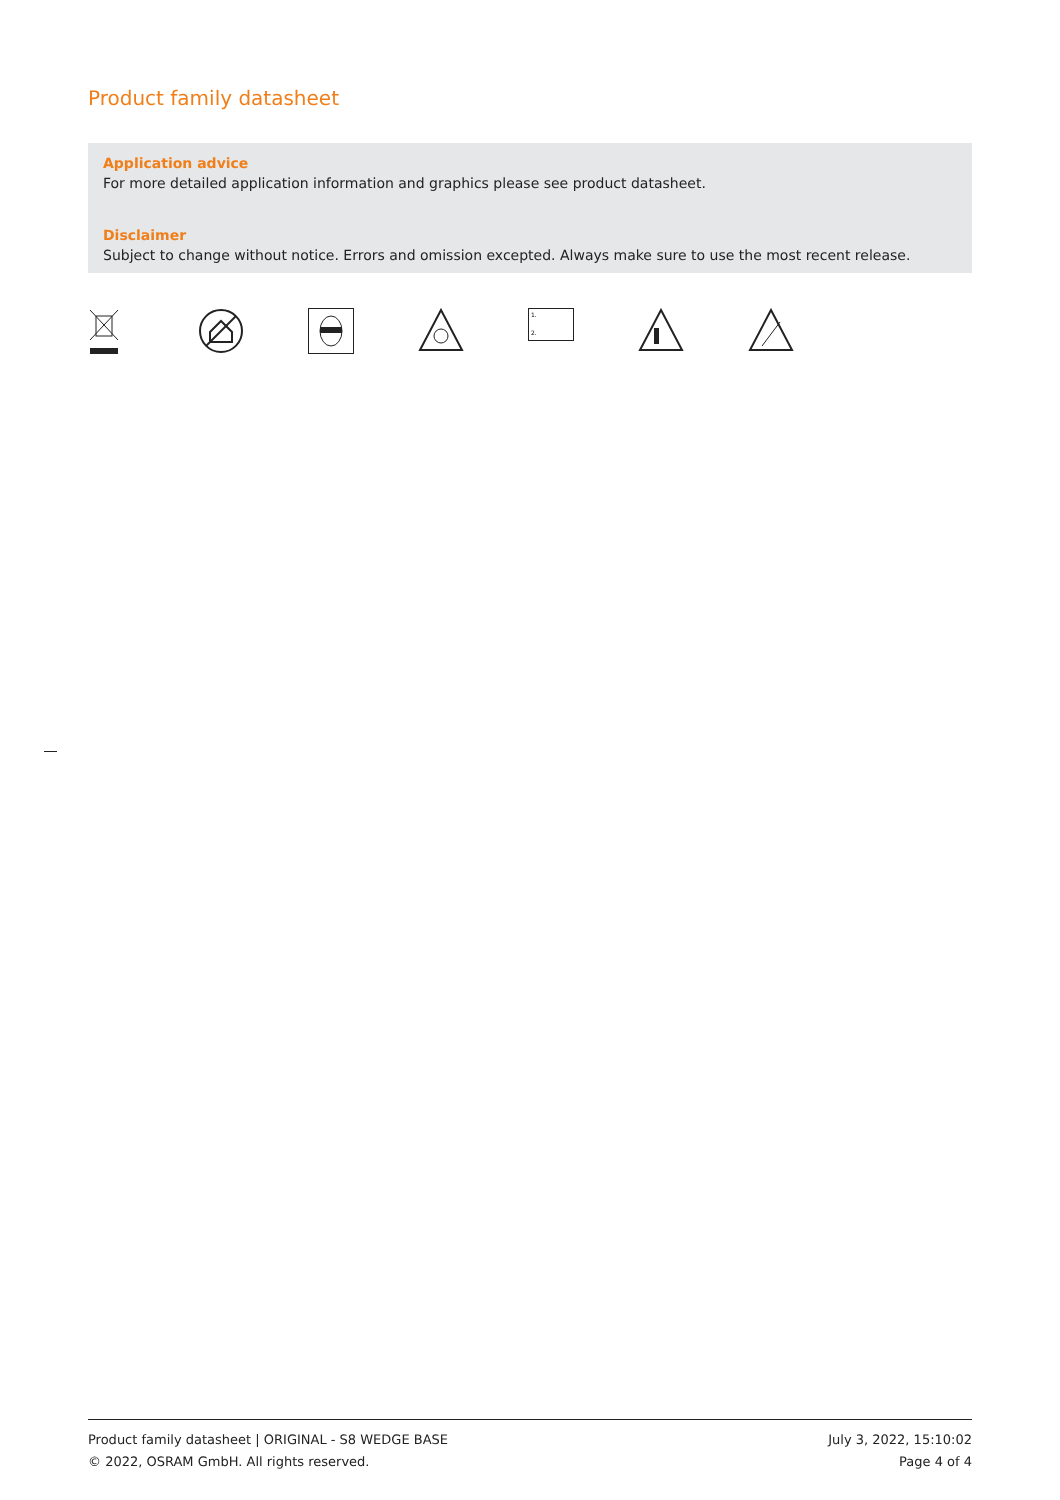Product family datasheet
Application advice
For more detailed application information and graphics please see product datasheet.
Disclaimer
Subject to change without notice. Errors and omission excepted. Always make sure to use the most recent release.
1.
2.
Product family datasheet | ORIGINAL - S8 WEDGE BASE
© 2022, OSRAM GmbH. All rights reserved.
July 3, 2022, 15:10:02
Page 4 of 4